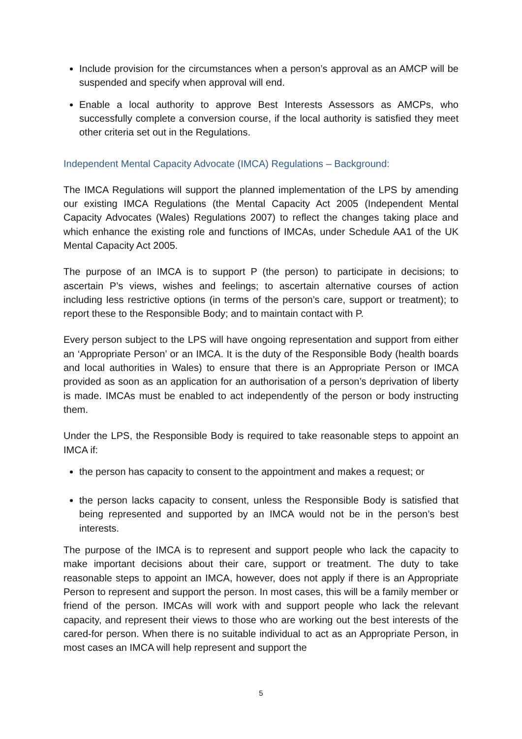Include provision for the circumstances when a person’s approval as an AMCP will be suspended and specify when approval will end.
Enable a local authority to approve Best Interests Assessors as AMCPs, who successfully complete a conversion course, if the local authority is satisfied they meet other criteria set out in the Regulations.
Independent Mental Capacity Advocate (IMCA) Regulations – Background:
The IMCA Regulations will support the planned implementation of the LPS by amending our existing IMCA Regulations (the Mental Capacity Act 2005 (Independent Mental Capacity Advocates (Wales) Regulations 2007) to reflect the changes taking place and which enhance the existing role and functions of IMCAs, under Schedule AA1 of the UK Mental Capacity Act 2005.
The purpose of an IMCA is to support P (the person) to participate in decisions; to ascertain P’s views, wishes and feelings; to ascertain alternative courses of action including less restrictive options (in terms of the person’s care, support or treatment); to report these to the Responsible Body; and to maintain contact with P.
Every person subject to the LPS will have ongoing representation and support from either an ‘Appropriate Person’ or an IMCA. It is the duty of the Responsible Body (health boards and local authorities in Wales) to ensure that there is an Appropriate Person or IMCA provided as soon as an application for an authorisation of a person’s deprivation of liberty is made. IMCAs must be enabled to act independently of the person or body instructing them.
Under the LPS, the Responsible Body is required to take reasonable steps to appoint an IMCA if:
the person has capacity to consent to the appointment and makes a request; or
the person lacks capacity to consent, unless the Responsible Body is satisfied that being represented and supported by an IMCA would not be in the person’s best interests.
The purpose of the IMCA is to represent and support people who lack the capacity to make important decisions about their care, support or treatment. The duty to take reasonable steps to appoint an IMCA, however, does not apply if there is an Appropriate Person to represent and support the person. In most cases, this will be a family member or friend of the person. IMCAs will work with and support people who lack the relevant capacity, and represent their views to those who are working out the best interests of the cared-for person. When there is no suitable individual to act as an Appropriate Person, in most cases an IMCA will help represent and support the
5